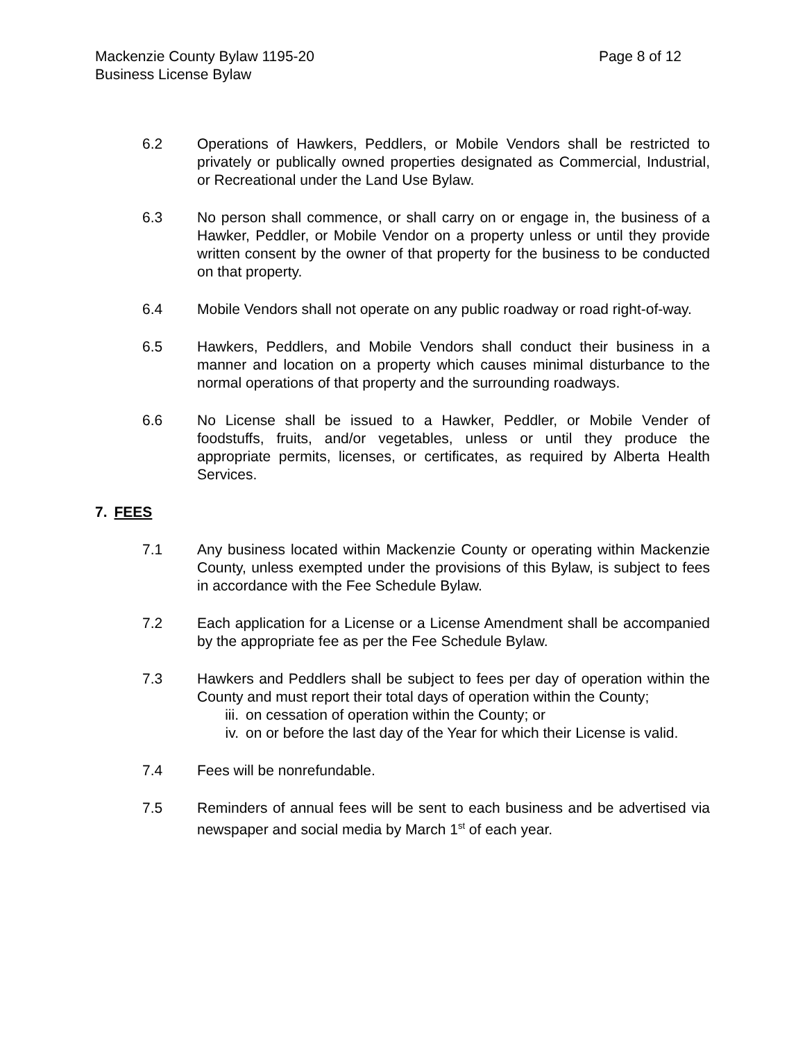Mackenzie County Bylaw 1195-20 Page 8 of 12
Business License Bylaw
6.2 Operations of Hawkers, Peddlers, or Mobile Vendors shall be restricted to privately or publically owned properties designated as Commercial, Industrial, or Recreational under the Land Use Bylaw.
6.3 No person shall commence, or shall carry on or engage in, the business of a Hawker, Peddler, or Mobile Vendor on a property unless or until they provide written consent by the owner of that property for the business to be conducted on that property.
6.4 Mobile Vendors shall not operate on any public roadway or road right-of-way.
6.5 Hawkers, Peddlers, and Mobile Vendors shall conduct their business in a manner and location on a property which causes minimal disturbance to the normal operations of that property and the surrounding roadways.
6.6 No License shall be issued to a Hawker, Peddler, or Mobile Vender of foodstuffs, fruits, and/or vegetables, unless or until they produce the appropriate permits, licenses, or certificates, as required by Alberta Health Services.
7. FEES
7.1 Any business located within Mackenzie County or operating within Mackenzie County, unless exempted under the provisions of this Bylaw, is subject to fees in accordance with the Fee Schedule Bylaw.
7.2 Each application for a License or a License Amendment shall be accompanied by the appropriate fee as per the Fee Schedule Bylaw.
7.3 Hawkers and Peddlers shall be subject to fees per day of operation within the County and must report their total days of operation within the County;
iii. on cessation of operation within the County; or
iv. on or before the last day of the Year for which their License is valid.
7.4 Fees will be nonrefundable.
7.5 Reminders of annual fees will be sent to each business and be advertised via newspaper and social media by March 1<sup>st</sup> of each year.